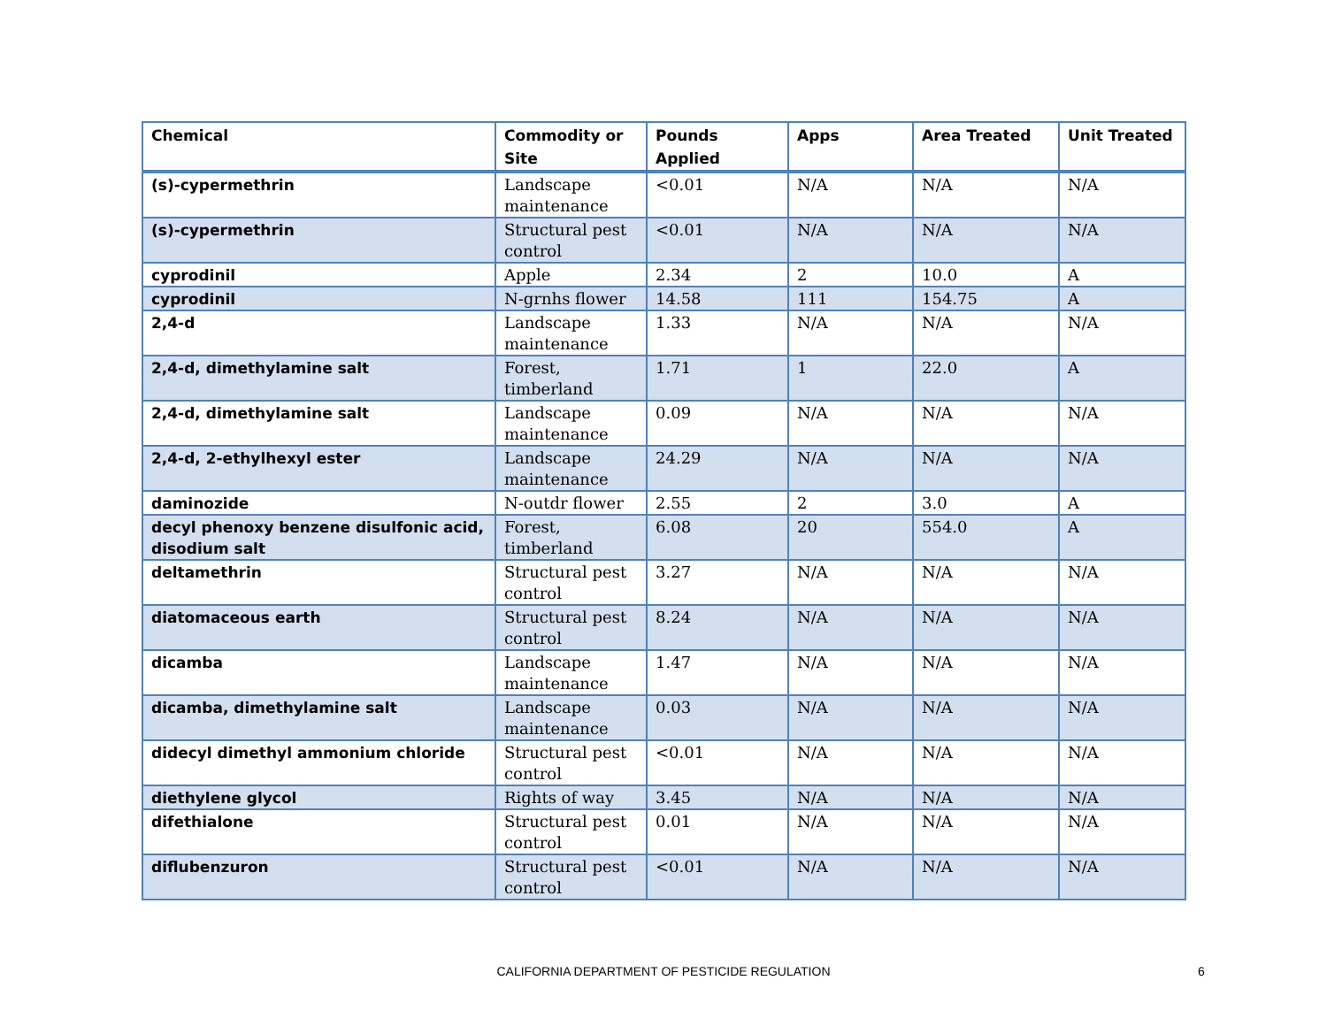| Chemical | Commodity or Site | Pounds Applied | Apps | Area Treated | Unit Treated |
| --- | --- | --- | --- | --- | --- |
| (s)-cypermethrin | Landscape maintenance | <0.01 | N/A | N/A | N/A |
| (s)-cypermethrin | Structural pest control | <0.01 | N/A | N/A | N/A |
| cyprodinil | Apple | 2.34 | 2 | 10.0 | A |
| cyprodinil | N-grnhs flower | 14.58 | 111 | 154.75 | A |
| 2,4-d | Landscape maintenance | 1.33 | N/A | N/A | N/A |
| 2,4-d, dimethylamine salt | Forest, timberland | 1.71 | 1 | 22.0 | A |
| 2,4-d, dimethylamine salt | Landscape maintenance | 0.09 | N/A | N/A | N/A |
| 2,4-d, 2-ethylhexyl ester | Landscape maintenance | 24.29 | N/A | N/A | N/A |
| daminozide | N-outdr flower | 2.55 | 2 | 3.0 | A |
| decyl phenoxy benzene disulfonic acid, disodium salt | Forest, timberland | 6.08 | 20 | 554.0 | A |
| deltamethrin | Structural pest control | 3.27 | N/A | N/A | N/A |
| diatomaceous earth | Structural pest control | 8.24 | N/A | N/A | N/A |
| dicamba | Landscape maintenance | 1.47 | N/A | N/A | N/A |
| dicamba, dimethylamine salt | Landscape maintenance | 0.03 | N/A | N/A | N/A |
| didecyl dimethyl ammonium chloride | Structural pest control | <0.01 | N/A | N/A | N/A |
| diethylene glycol | Rights of way | 3.45 | N/A | N/A | N/A |
| difethialone | Structural pest control | 0.01 | N/A | N/A | N/A |
| diflubenzuron | Structural pest control | <0.01 | N/A | N/A | N/A |
CALIFORNIA DEPARTMENT OF PESTICIDE REGULATION 6